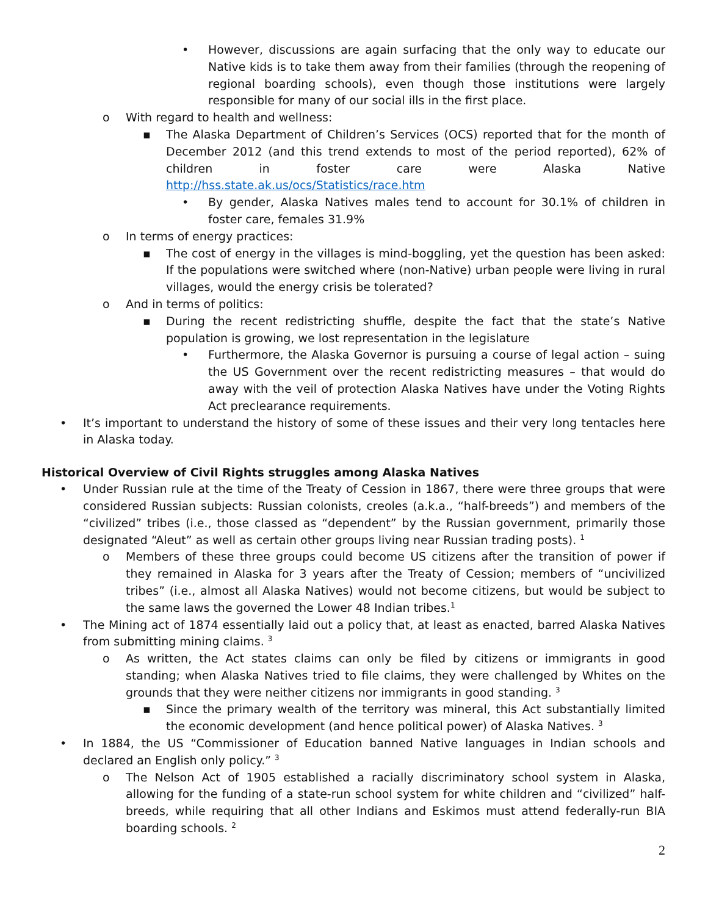• However, discussions are again surfacing that the only way to educate our Native kids is to take them away from their families (through the reopening of regional boarding schools), even though those institutions were largely responsible for many of our social ills in the first place.
o With regard to health and wellness:
▪ The Alaska Department of Children’s Services (OCS) reported that for the month of December 2012 (and this trend extends to most of the period reported), 62% of children in foster care were Alaska Native http://hss.state.ak.us/ocs/Statistics/race.htm
• By gender, Alaska Natives males tend to account for 30.1% of children in foster care, females 31.9%
o In terms of energy practices:
▪ The cost of energy in the villages is mind-boggling, yet the question has been asked: If the populations were switched where (non-Native) urban people were living in rural villages, would the energy crisis be tolerated?
o And in terms of politics:
▪ During the recent redistricting shuffle, despite the fact that the state’s Native population is growing, we lost representation in the legislature
• Furthermore, the Alaska Governor is pursuing a course of legal action – suing the US Government over the recent redistricting measures – that would do away with the veil of protection Alaska Natives have under the Voting Rights Act preclearance requirements.
• It’s important to understand the history of some of these issues and their very long tentacles here in Alaska today.
Historical Overview of Civil Rights struggles among Alaska Natives
• Under Russian rule at the time of the Treaty of Cession in 1867, there were three groups that were considered Russian subjects: Russian colonists, creoles (a.k.a., “half-breeds”) and members of the “civilized” tribes (i.e., those classed as “dependent” by the Russian government, primarily those designated “Aleut” as well as certain other groups living near Russian trading posts). <sup>1</sup>
o Members of these three groups could become US citizens after the transition of power if they remained in Alaska for 3 years after the Treaty of Cession; members of “uncivilized tribes” (i.e., almost all Alaska Natives) would not become citizens, but would be subject to the same laws the governed the Lower 48 Indian tribes.<sup>1</sup>
• The Mining act of 1874 essentially laid out a policy that, at least as enacted, barred Alaska Natives from submitting mining claims. <sup>3</sup>
o As written, the Act states claims can only be filed by citizens or immigrants in good standing; when Alaska Natives tried to file claims, they were challenged by Whites on the grounds that they were neither citizens nor immigrants in good standing. <sup>3</sup>
▪ Since the primary wealth of the territory was mineral, this Act substantially limited the economic development (and hence political power) of Alaska Natives. <sup>3</sup>
• In 1884, the US “Commissioner of Education banned Native languages in Indian schools and declared an English only policy.” <sup>3</sup>
o The Nelson Act of 1905 established a racially discriminatory school system in Alaska, allowing for the funding of a state-run school system for white children and “civilized” half-breeds, while requiring that all other Indians and Eskimos must attend federally-run BIA boarding schools. <sup>2</sup>
2